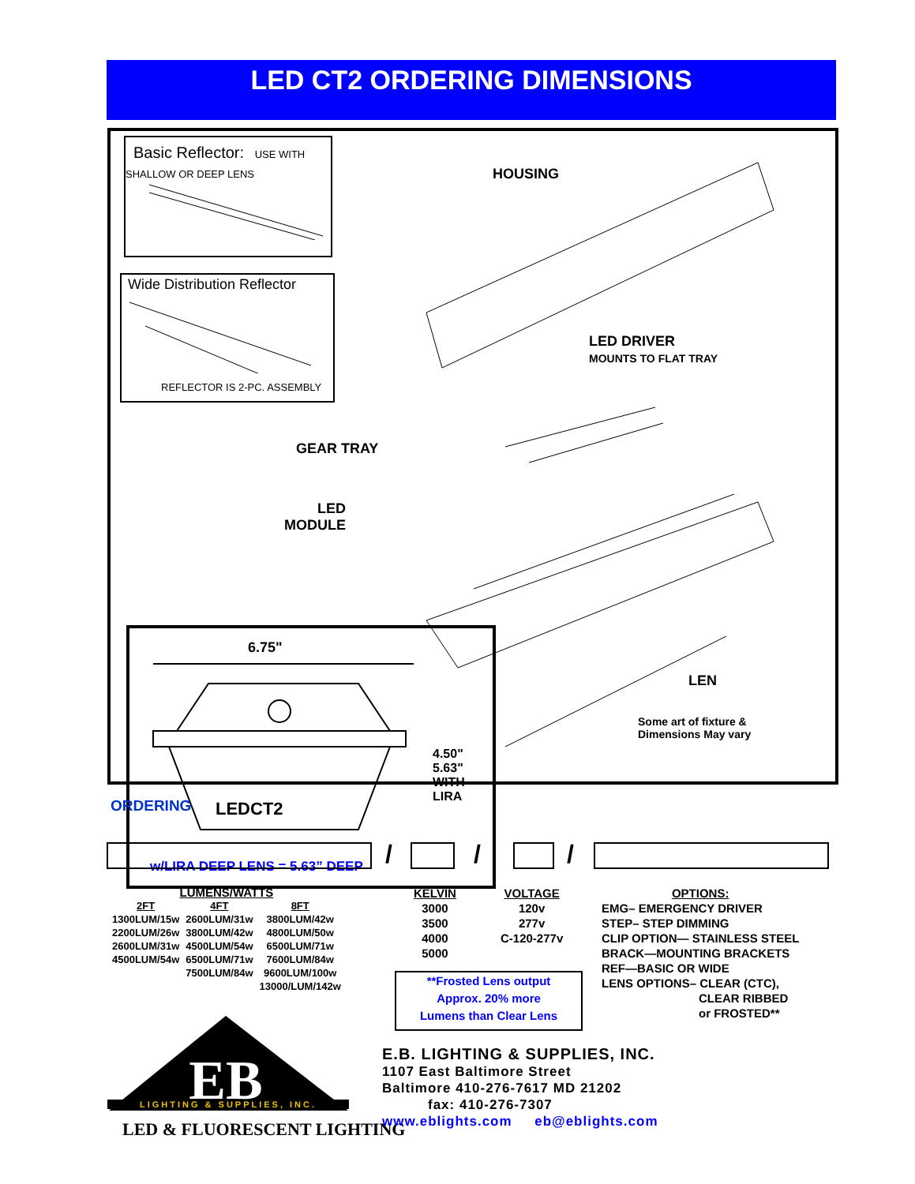LED CT2 ORDERING DIMENSIONS
Basic Reflector: USE WITH SHALLOW OR DEEP LENS
Wide Distribution Reflector
REFLECTOR IS 2-PC. ASSEMBLY
HOUSING
LED DRIVER
MOUNTS TO FLAT TRAY
GEAR TRAY
LED
MODULE
LEN
Some art of fixture &
Dimensions May vary
6.75"
4.50"
5.63"
WITH
LIRA
w/LIRA DEEP LENS = 5.63” DEEP
ORDERING LEDCT2
/ / /
LUMENS/WATTS
| 2FT | 4FT | 8FT |
| --- | --- | --- |
| 1300LUM/15w | 2600LUM/31w | 3800LUM/42w |
| 2200LUM/26w | 3800LUM/42w | 4800LUM/50w |
| 2600LUM/31w | 4500LUM/54w | 6500LUM/71w |
| 4500LUM/54w | 6500LUM/71w | 7600LUM/84w |
| | 7500LUM/84w | 9600LUM/100w |
| | | 13000/LUM/142w |
KELVIN
3000
3500
4000
5000
VOLTAGE
120v
277v
C-120-277v
OPTIONS:
EMG– EMERGENCY DRIVER
STEP– STEP DIMMING
CLIP OPTION— STAINLESS STEEL
BRACK—MOUNTING BRACKETS
REF—BASIC OR WIDE
LENS OPTIONS– CLEAR (CTC),
CLEAR RIBBED
or FROSTED**
**Frosted Lens output
Approx. 20% more
Lumens than Clear Lens
EB
LIGHTING & SUPPLIES, INC.
LED & FLUORESCENT LIGHTING
E.B. LIGHTING & SUPPLIES, INC.
1107 East Baltimore Street
Baltimore 410-276-7617 MD 21202
fax: 410-276-7307
www.eblights.com eb@eblights.com